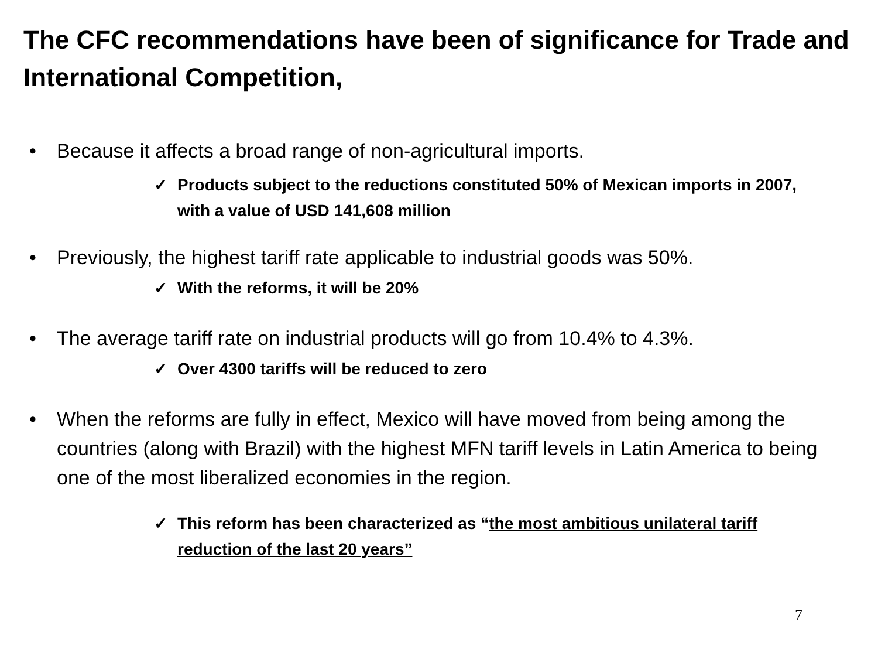The CFC recommendations have been of significance for Trade and International Competition,
• Because it affects a broad range of non-agricultural imports.
✓ Products subject to the reductions constituted 50% of Mexican imports in 2007, with a value of USD 141,608 million
• Previously, the highest tariff rate applicable to industrial goods was 50%.
✓ With the reforms, it will be 20%
• The average tariff rate on industrial products will go from 10.4% to 4.3%.
✓ Over 4300 tariffs will be reduced to zero
• When the reforms are fully in effect, Mexico will have moved from being among the countries (along with Brazil) with the highest MFN tariff levels in Latin America to being one of the most liberalized economies in the region.
✓ This reform has been characterized as “the most ambitious unilateral tariff reduction of the last 20 years”
7